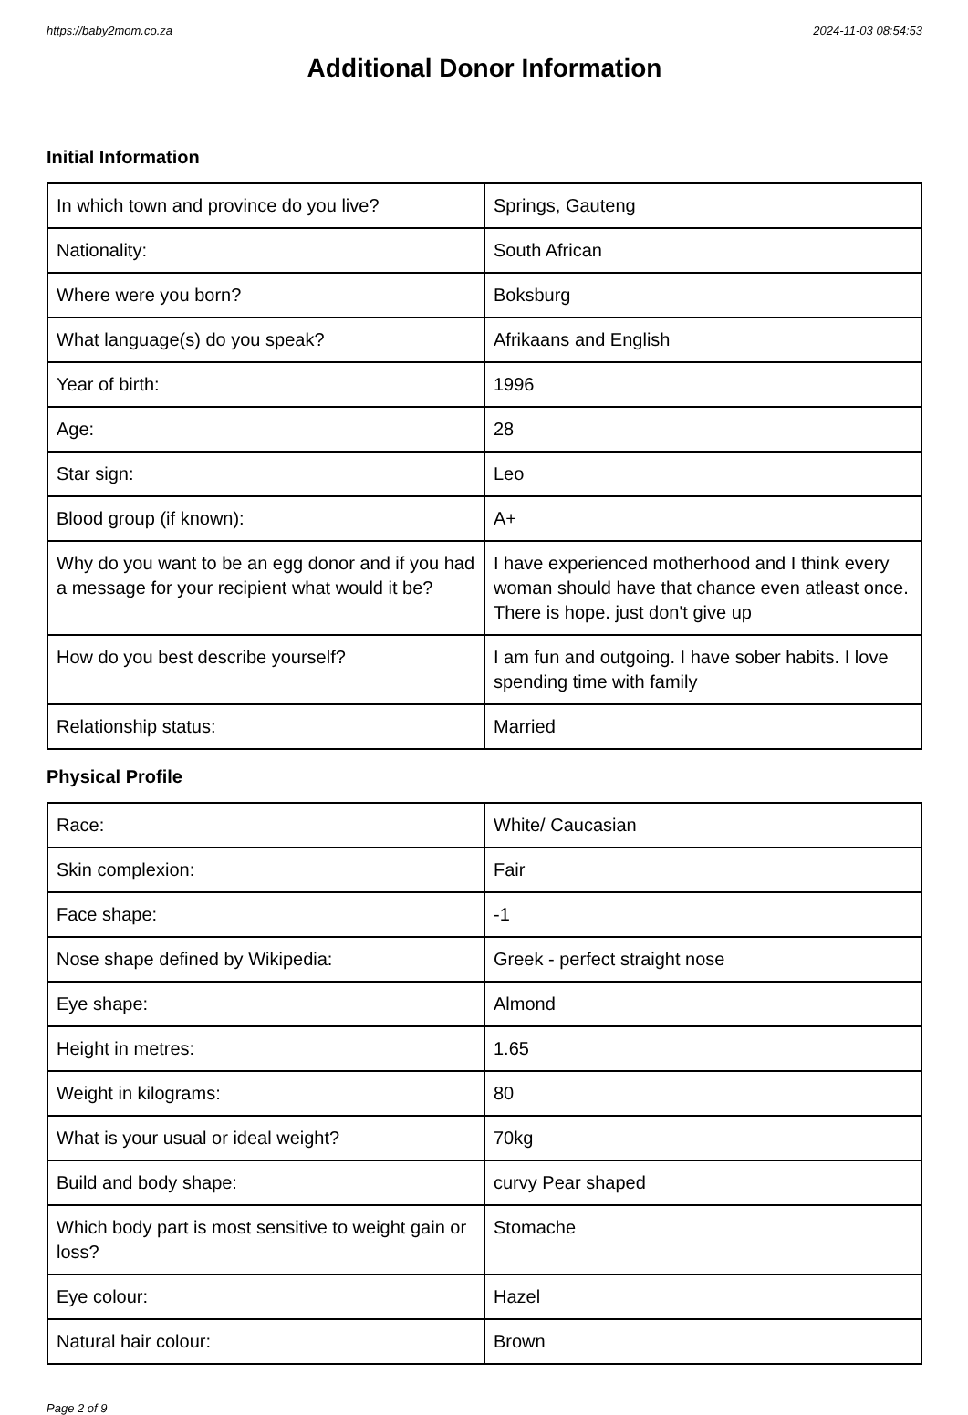https://baby2mom.co.za 2024-11-03 08:54:53
Additional Donor Information
Initial Information
| In which town and province do you live? | Springs, Gauteng |
| Nationality: | South African |
| Where were you born? | Boksburg |
| What language(s) do you speak? | Afrikaans and English |
| Year of birth: | 1996 |
| Age: | 28 |
| Star sign: | Leo |
| Blood group (if known): | A+ |
| Why do you want to be an egg donor and if you had a message for your recipient what would it be? | I have experienced motherhood and I think every woman should have that chance even atleast once. There is hope. just don't give up |
| How do you best describe yourself? | I am fun and outgoing. I have sober habits. I love spending time with family |
| Relationship status: | Married |
Physical Profile
| Race: | White/ Caucasian |
| Skin complexion: | Fair |
| Face shape: | -1 |
| Nose shape defined by Wikipedia: | Greek - perfect straight nose |
| Eye shape: | Almond |
| Height in metres: | 1.65 |
| Weight in kilograms: | 80 |
| What is your usual or ideal weight? | 70kg |
| Build and body shape: | curvy Pear shaped |
| Which body part is most sensitive to weight gain or loss? | Stomache |
| Eye colour: | Hazel |
| Natural hair colour: | Brown |
Page 2 of 9